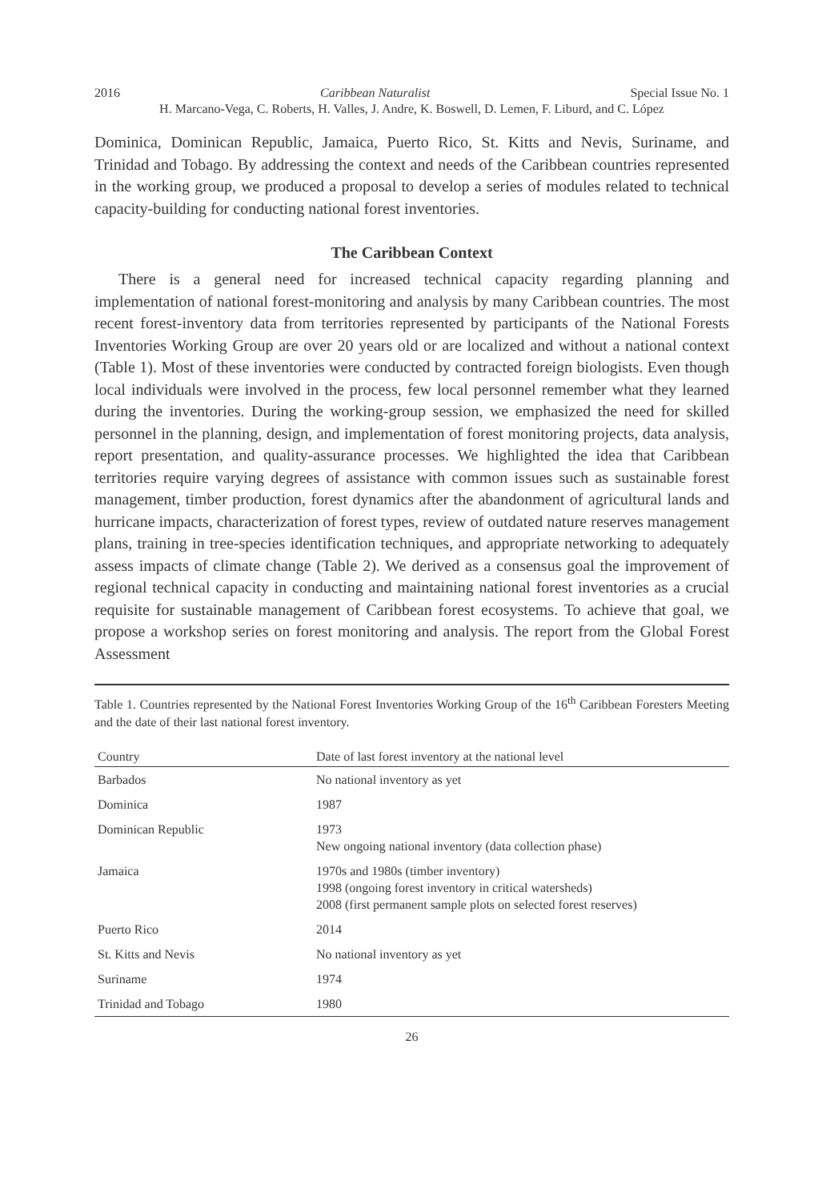2016 Caribbean Naturalist Special Issue No. 1
H. Marcano-Vega, C. Roberts, H. Valles, J. Andre, K. Boswell, D. Lemen, F. Liburd, and C. López
Dominica, Dominican Republic, Jamaica, Puerto Rico, St. Kitts and Nevis, Suriname, and Trinidad and Tobago. By addressing the context and needs of the Caribbean countries represented in the working group, we produced a proposal to develop a series of modules related to technical capacity-building for conducting national forest inventories.
The Caribbean Context
There is a general need for increased technical capacity regarding planning and implementation of national forest-monitoring and analysis by many Caribbean countries. The most recent forest-inventory data from territories represented by participants of the National Forests Inventories Working Group are over 20 years old or are localized and without a national context (Table 1). Most of these inventories were conducted by contracted foreign biologists. Even though local individuals were involved in the process, few local personnel remember what they learned during the inventories. During the working-group session, we emphasized the need for skilled personnel in the planning, design, and implementation of forest monitoring projects, data analysis, report presentation, and quality-assurance processes. We highlighted the idea that Caribbean territories require varying degrees of assistance with common issues such as sustainable forest management, timber production, forest dynamics after the abandonment of agricultural lands and hurricane impacts, characterization of forest types, review of outdated nature reserves management plans, training in tree-species identification techniques, and appropriate networking to adequately assess impacts of climate change (Table 2). We derived as a consensus goal the improvement of regional technical capacity in conducting and maintaining national forest inventories as a crucial requisite for sustainable management of Caribbean forest ecosystems. To achieve that goal, we propose a workshop series on forest monitoring and analysis. The report from the Global Forest Assessment
Table 1. Countries represented by the National Forest Inventories Working Group of the 16<sup>th</sup> Caribbean Foresters Meeting and the date of their last national forest inventory.
| Country | Date of last forest inventory at the national level |
| --- | --- |
| Barbados | No national inventory as yet |
| Dominica | 1987 |
| Dominican Republic | 1973 New ongoing national inventory (data collection phase) |
| Jamaica | 1970s and 1980s (timber inventory) 1998 (ongoing forest inventory in critical watersheds) 2008 (first permanent sample plots on selected forest reserves) |
| Puerto Rico | 2014 |
| St. Kitts and Nevis | No national inventory as yet |
| Suriname | 1974 |
| Trinidad and Tobago | 1980 |
26